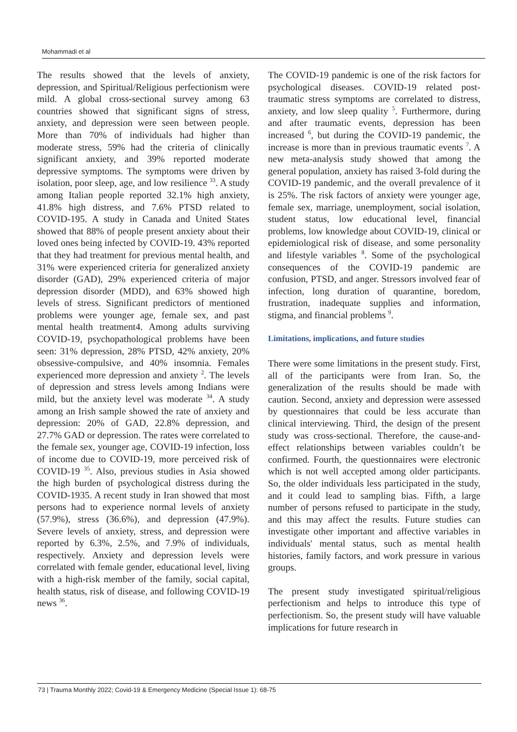Mohammadi et al
The results showed that the levels of anxiety, depression, and Spiritual/Religious perfectionism were mild. A global cross-sectional survey among 63 countries showed that significant signs of stress, anxiety, and depression were seen between people. More than 70% of individuals had higher than moderate stress, 59% had the criteria of clinically significant anxiety, and 39% reported moderate depressive symptoms. The symptoms were driven by isolation, poor sleep, age, and low resilience <sup>33</sup>. A study among Italian people reported 32.1% high anxiety, 41.8% high distress, and 7.6% PTSD related to COVID-195. A study in Canada and United States showed that 88% of people present anxiety about their loved ones being infected by COVID-19. 43% reported that they had treatment for previous mental health, and 31% were experienced criteria for generalized anxiety disorder (GAD), 29% experienced criteria of major depression disorder (MDD), and 63% showed high levels of stress. Significant predictors of mentioned problems were younger age, female sex, and past mental health treatment4. Among adults surviving COVID-19, psychopathological problems have been seen: 31% depression, 28% PTSD, 42% anxiety, 20% obsessive-compulsive, and 40% insomnia. Females experienced more depression and anxiety <sup>2</sup>. The levels of depression and stress levels among Indians were mild, but the anxiety level was moderate <sup>34</sup>. A study among an Irish sample showed the rate of anxiety and depression: 20% of GAD, 22.8% depression, and 27.7% GAD or depression. The rates were correlated to the female sex, younger age, COVID-19 infection, loss of income due to COVID-19, more perceived risk of COVID-19 <sup>35</sup>. Also, previous studies in Asia showed the high burden of psychological distress during the COVID-1935. A recent study in Iran showed that most persons had to experience normal levels of anxiety (57.9%), stress (36.6%), and depression (47.9%). Severe levels of anxiety, stress, and depression were reported by 6.3%, 2.5%, and 7.9% of individuals, respectively. Anxiety and depression levels were correlated with female gender, educational level, living with a high-risk member of the family, social capital, health status, risk of disease, and following COVID-19 news <sup>36</sup>.
The COVID-19 pandemic is one of the risk factors for psychological diseases. COVID-19 related post-traumatic stress symptoms are correlated to distress, anxiety, and low sleep quality <sup>5</sup>. Furthermore, during and after traumatic events, depression has been increased <sup>6</sup>, but during the COVID-19 pandemic, the increase is more than in previous traumatic events <sup>7</sup>. A new meta-analysis study showed that among the general population, anxiety has raised 3-fold during the COVID-19 pandemic, and the overall prevalence of it is 25%. The risk factors of anxiety were younger age, female sex, marriage, unemployment, social isolation, student status, low educational level, financial problems, low knowledge about COVID-19, clinical or epidemiological risk of disease, and some personality and lifestyle variables <sup>8</sup>. Some of the psychological consequences of the COVID-19 pandemic are confusion, PTSD, and anger. Stressors involved fear of infection, long duration of quarantine, boredom, frustration, inadequate supplies and information, stigma, and financial problems <sup>9</sup>.
Limitations, implications, and future studies
There were some limitations in the present study. First, all of the participants were from Iran. So, the generalization of the results should be made with caution. Second, anxiety and depression were assessed by questionnaires that could be less accurate than clinical interviewing. Third, the design of the present study was cross-sectional. Therefore, the cause-and-effect relationships between variables couldn’t be confirmed. Fourth, the questionnaires were electronic which is not well accepted among older participants. So, the older individuals less participated in the study, and it could lead to sampling bias. Fifth, a large number of persons refused to participate in the study, and this may affect the results. Future studies can investigate other important and affective variables in individuals' mental status, such as mental health histories, family factors, and work pressure in various groups.
The present study investigated spiritual/religious perfectionism and helps to introduce this type of perfectionism. So, the present study will have valuable implications for future research in
73 | Trauma Monthly 2022; Covid-19 & Emergency Medicine (Special Issue 1): 68-75